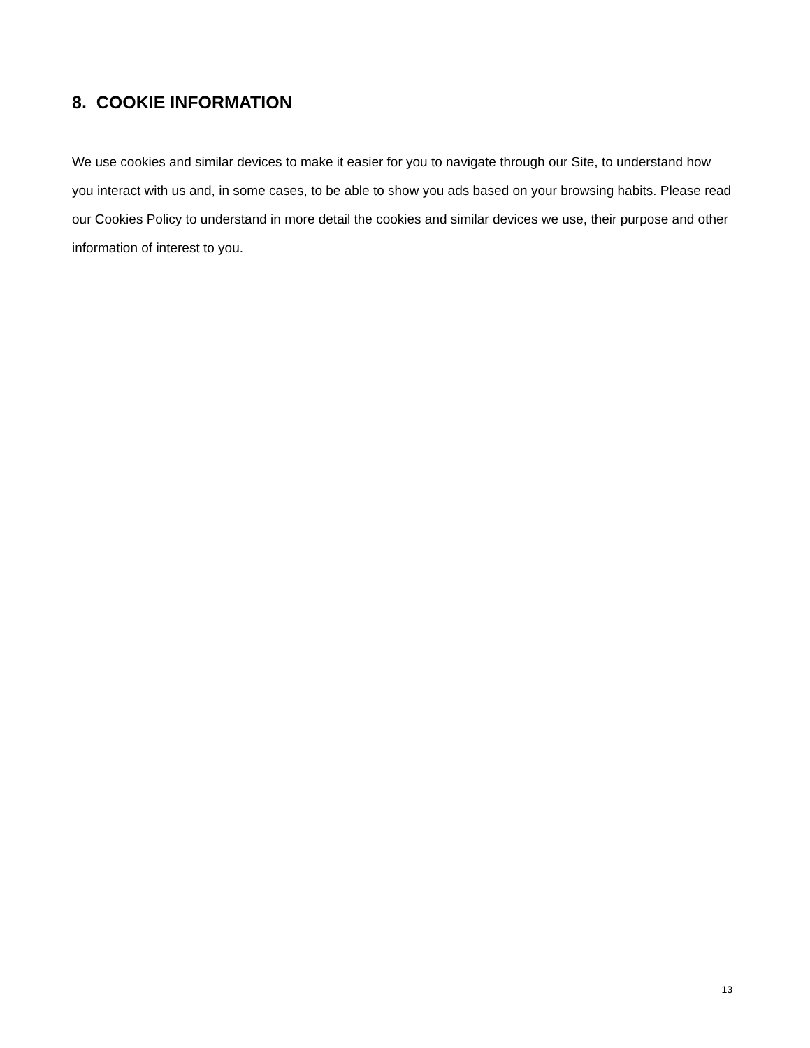8. COOKIE INFORMATION
We use cookies and similar devices to make it easier for you to navigate through our Site, to understand how you interact with us and, in some cases, to be able to show you ads based on your browsing habits. Please read our Cookies Policy to understand in more detail the cookies and similar devices we use, their purpose and other information of interest to you.
13